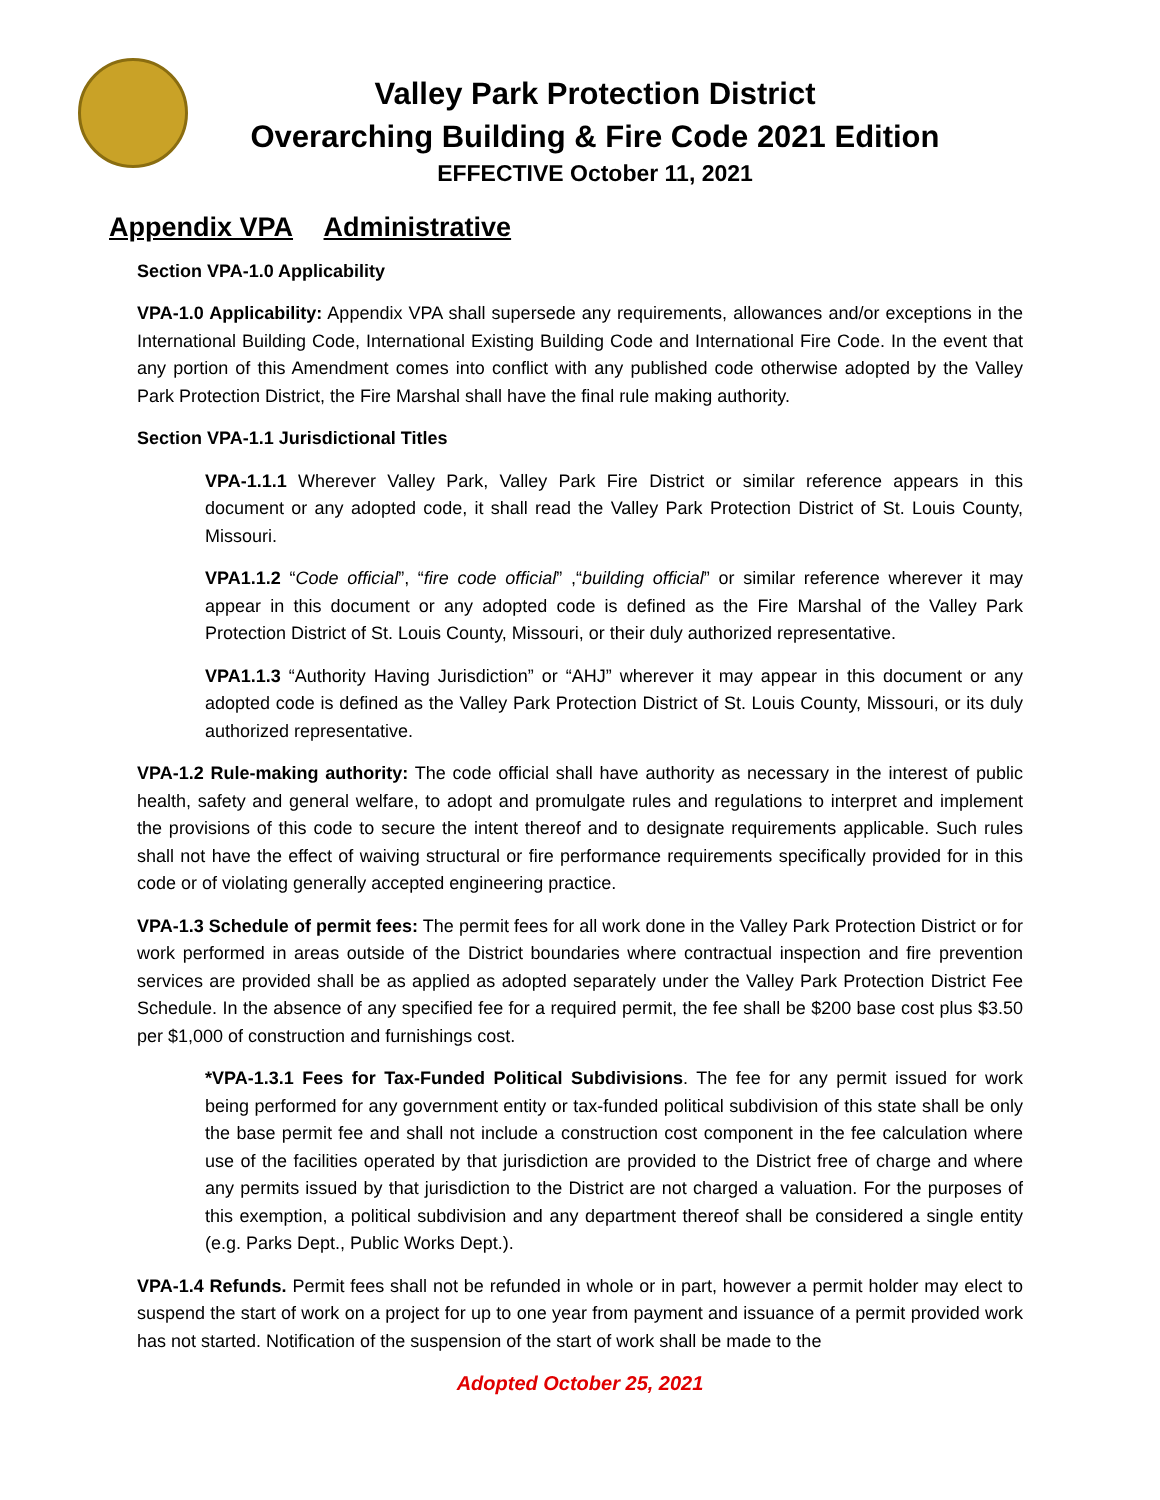Valley Park Protection District
Overarching Building & Fire Code 2021 Edition
EFFECTIVE October 11, 2021
Appendix VPA Administrative
Section VPA-1.0 Applicability
VPA-1.0 Applicability: Appendix VPA shall supersede any requirements, allowances and/or exceptions in the International Building Code, International Existing Building Code and International Fire Code. In the event that any portion of this Amendment comes into conflict with any published code otherwise adopted by the Valley Park Protection District, the Fire Marshal shall have the final rule making authority.
Section VPA-1.1 Jurisdictional Titles
VPA-1.1.1 Wherever Valley Park, Valley Park Fire District or similar reference appears in this document or any adopted code, it shall read the Valley Park Protection District of St. Louis County, Missouri.
VPA1.1.2 “Code official”, “fire code official” ,“building official” or similar reference wherever it may appear in this document or any adopted code is defined as the Fire Marshal of the Valley Park Protection District of St. Louis County, Missouri, or their duly authorized representative.
VPA1.1.3 “Authority Having Jurisdiction” or “AHJ” wherever it may appear in this document or any adopted code is defined as the Valley Park Protection District of St. Louis County, Missouri, or its duly authorized representative.
VPA-1.2 Rule-making authority: The code official shall have authority as necessary in the interest of public health, safety and general welfare, to adopt and promulgate rules and regulations to interpret and implement the provisions of this code to secure the intent thereof and to designate requirements applicable. Such rules shall not have the effect of waiving structural or fire performance requirements specifically provided for in this code or of violating generally accepted engineering practice.
VPA-1.3 Schedule of permit fees: The permit fees for all work done in the Valley Park Protection District or for work performed in areas outside of the District boundaries where contractual inspection and fire prevention services are provided shall be as applied as adopted separately under the Valley Park Protection District Fee Schedule. In the absence of any specified fee for a required permit, the fee shall be $200 base cost plus $3.50 per $1,000 of construction and furnishings cost.
*VPA-1.3.1 Fees for Tax-Funded Political Subdivisions. The fee for any permit issued for work being performed for any government entity or tax-funded political subdivision of this state shall be only the base permit fee and shall not include a construction cost component in the fee calculation where use of the facilities operated by that jurisdiction are provided to the District free of charge and where any permits issued by that jurisdiction to the District are not charged a valuation. For the purposes of this exemption, a political subdivision and any department thereof shall be considered a single entity (e.g. Parks Dept., Public Works Dept.).
VPA-1.4 Refunds. Permit fees shall not be refunded in whole or in part, however a permit holder may elect to suspend the start of work on a project for up to one year from payment and issuance of a permit provided work has not started. Notification of the suspension of the start of work shall be made to the
Adopted October 25, 2021